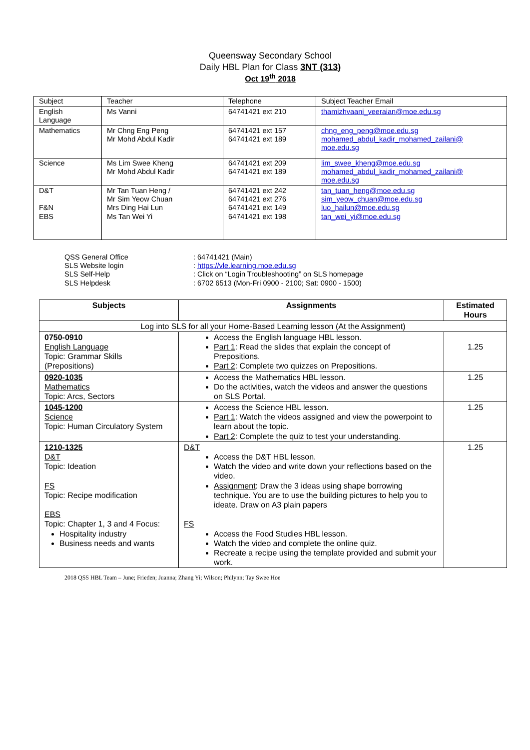Queensway Secondary School
Daily HBL Plan for Class 3NT (313)
Oct 19<sup>th</sup> 2018
| Subject | Teacher | Telephone | Subject Teacher Email |
| English Language | Ms Vanni | 64741421 ext 210 | thamizhvaani_veeraian@moe.edu.sg |
| Mathematics | Mr Chng Eng Peng Mr Mohd Abdul Kadir | 64741421 ext 157 64741421 ext 189 | chng_eng_peng@moe.edu.sg mohamed_abdul_kadir_mohamed_zailani@ moe.edu.sg |
| Science | Ms Lim Swee Kheng Mr Mohd Abdul Kadir | 64741421 ext 209 64741421 ext 189 | lim_swee_kheng@moe.edu.sg mohamed_abdul_kadir_mohamed_zailani@ moe.edu.sg |
| D&T F&N EBS | Mr Tan Tuan Heng / Mr Sim Yeow Chuan Mrs Ding Hai Lun Ms Tan Wei Yi | 64741421 ext 242 64741421 ext 276 64741421 ext 149 64741421 ext 198 | tan_tuan_heng@moe.edu.sg sim_yeow_chuan@moe.edu.sg luo_hailun@moe.edu.sg tan_wei_yi@moe.edu.sg |
QSS General Office: 64741421 (Main)
SLS Website login: https://vle.learning.moe.edu.sg
SLS Self-Help: Click on “Login Troubleshooting” on SLS homepage
SLS Helpdesk: 6702 6513 (Mon-Fri 0900 - 2100; Sat: 0900 - 1500)
| Subjects | Assignments | Estimated Hours |
| --- | --- | --- |
| Log into SLS for all your Home-Based Learning lesson (At the Assignment) | | |
| 0750-0910 English Language Topic: Grammar Skills (Prepositions) | Access the English language HBL lesson. Part 1 : Read the slides that explain the concept of Prepositions. Part 2 : Complete two quizzes on Prepositions. | 1.25 |
| 0920-1035 Mathematics Topic: Arcs, Sectors | Access the Mathematics HBL lesson. Do the activities, watch the videos and answer the questions on SLS Portal. | 1.25 |
| 1045-1200 Science Topic: Human Circulatory System | Access the Science HBL lesson. Part 1 : Watch the videos assigned and view the powerpoint to learn about the topic. Part 2 : Complete the quiz to test your understanding. | 1.25 |
| 1210-1325 D&T Topic: Ideation FS Topic: Recipe modification EBS Topic: Chapter 1, 3 and 4 Focus: Hospitality industry Business needs and wants | D&T Access the D&T HBL lesson. Watch the video and write down your reflections based on the video. Assignment : Draw the 3 ideas using shape borrowing technique. You are to use the building pictures to help you to ideate. Draw on A3 plain papers FS Access the Food Studies HBL lesson. Watch the video and complete the online quiz. Recreate a recipe using the template provided and submit your work. | 1.25 |
2018 QSS HBL Team – June; Frieden; Juanna; Zhang Yi; Wilson; Philynn; Tay Swee Hoe